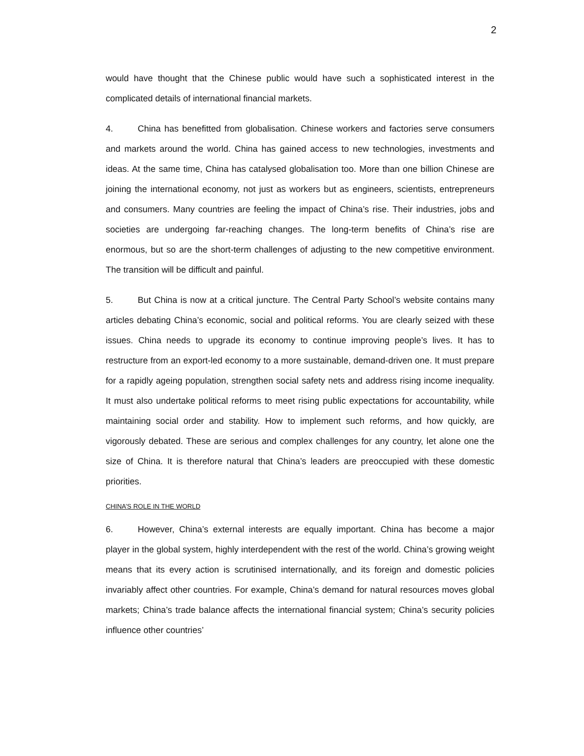2
would have thought that the Chinese public would have such a sophisticated interest in the complicated details of international financial markets.
4. China has benefitted from globalisation. Chinese workers and factories serve consumers and markets around the world. China has gained access to new technologies, investments and ideas. At the same time, China has catalysed globalisation too. More than one billion Chinese are joining the international economy, not just as workers but as engineers, scientists, entrepreneurs and consumers. Many countries are feeling the impact of China’s rise. Their industries, jobs and societies are undergoing far-reaching changes. The long-term benefits of China’s rise are enormous, but so are the short-term challenges of adjusting to the new competitive environment. The transition will be difficult and painful.
5. But China is now at a critical juncture. The Central Party School’s website contains many articles debating China’s economic, social and political reforms. You are clearly seized with these issues. China needs to upgrade its economy to continue improving people’s lives. It has to restructure from an export-led economy to a more sustainable, demand-driven one. It must prepare for a rapidly ageing population, strengthen social safety nets and address rising income inequality. It must also undertake political reforms to meet rising public expectations for accountability, while maintaining social order and stability. How to implement such reforms, and how quickly, are vigorously debated. These are serious and complex challenges for any country, let alone one the size of China. It is therefore natural that China’s leaders are preoccupied with these domestic priorities.
CHINA’S ROLE IN THE WORLD
6. However, China’s external interests are equally important. China has become a major player in the global system, highly interdependent with the rest of the world. China’s growing weight means that its every action is scrutinised internationally, and its foreign and domestic policies invariably affect other countries. For example, China’s demand for natural resources moves global markets; China’s trade balance affects the international financial system; China’s security policies influence other countries’